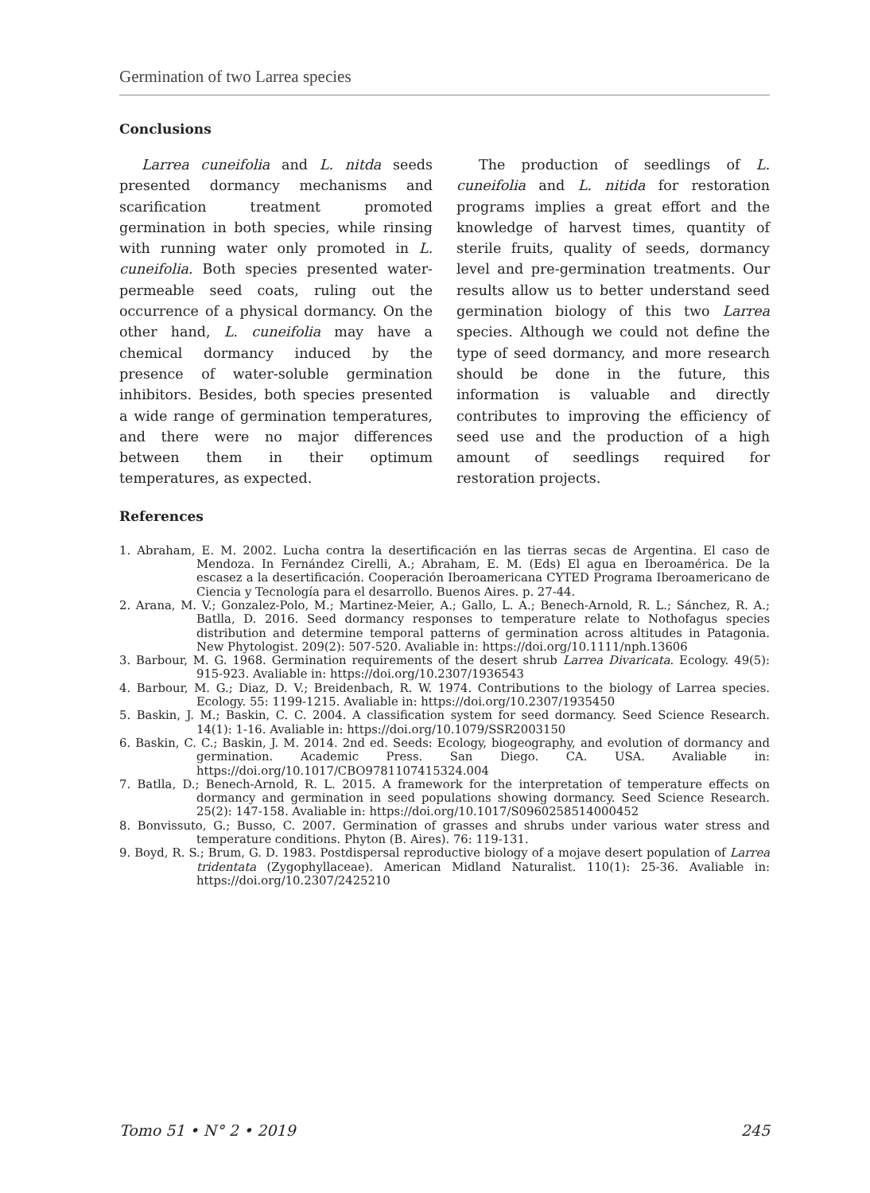Germination of two Larrea species
Conclusions
Larrea cuneifolia and L. nitda seeds presented dormancy mechanisms and scarification treatment promoted germination in both species, while rinsing with running water only promoted in L. cuneifolia. Both species presented water-permeable seed coats, ruling out the occurrence of a physical dormancy. On the other hand, L. cuneifolia may have a chemical dormancy induced by the presence of water-soluble germination inhibitors. Besides, both species presented a wide range of germination temperatures, and there were no major differences between them in their optimum temperatures, as expected.
The production of seedlings of L. cuneifolia and L. nitida for restoration programs implies a great effort and the knowledge of harvest times, quantity of sterile fruits, quality of seeds, dormancy level and pre-germination treatments. Our results allow us to better understand seed germination biology of this two Larrea species. Although we could not define the type of seed dormancy, and more research should be done in the future, this information is valuable and directly contributes to improving the efficiency of seed use and the production of a high amount of seedlings required for restoration projects.
References
1. Abraham, E. M. 2002. Lucha contra la desertificación en las tierras secas de Argentina. El caso de Mendoza. In Fernández Cirelli, A.; Abraham, E. M. (Eds) El agua en Iberoamérica. De la escasez a la desertificación. Cooperación Iberoamericana CYTED Programa Iberoamericano de Ciencia y Tecnología para el desarrollo. Buenos Aires. p. 27-44.
2. Arana, M. V.; Gonzalez-Polo, M.; Martinez-Meier, A.; Gallo, L. A.; Benech-Arnold, R. L.; Sánchez, R. A.; Batlla, D. 2016. Seed dormancy responses to temperature relate to Nothofagus species distribution and determine temporal patterns of germination across altitudes in Patagonia. New Phytologist. 209(2): 507-520. Avaliable in: https://doi.org/10.1111/nph.13606
3. Barbour, M. G. 1968. Germination requirements of the desert shrub Larrea Divaricata. Ecology. 49(5): 915-923. Avaliable in: https://doi.org/10.2307/1936543
4. Barbour, M. G.; Diaz, D. V.; Breidenbach, R. W. 1974. Contributions to the biology of Larrea species. Ecology. 55: 1199-1215. Avaliable in: https://doi.org/10.2307/1935450
5. Baskin, J. M.; Baskin, C. C. 2004. A classification system for seed dormancy. Seed Science Research. 14(1): 1-16. Avaliable in: https://doi.org/10.1079/SSR2003150
6. Baskin, C. C.; Baskin, J. M. 2014. 2nd ed. Seeds: Ecology, biogeography, and evolution of dormancy and germination. Academic Press. San Diego. CA. USA. Avaliable in: https://doi.org/10.1017/CBO9781107415324.004
7. Batlla, D.; Benech-Arnold, R. L. 2015. A framework for the interpretation of temperature effects on dormancy and germination in seed populations showing dormancy. Seed Science Research. 25(2): 147-158. Avaliable in: https://doi.org/10.1017/S0960258514000452
8. Bonvissuto, G.; Busso, C. 2007. Germination of grasses and shrubs under various water stress and temperature conditions. Phyton (B. Aires). 76: 119-131.
9. Boyd, R. S.; Brum, G. D. 1983. Postdispersal reproductive biology of a mojave desert population of Larrea tridentata (Zygophyllaceae). American Midland Naturalist. 110(1): 25-36. Avaliable in: https://doi.org/10.2307/2425210
Tomo 51 • N° 2 • 2019 245